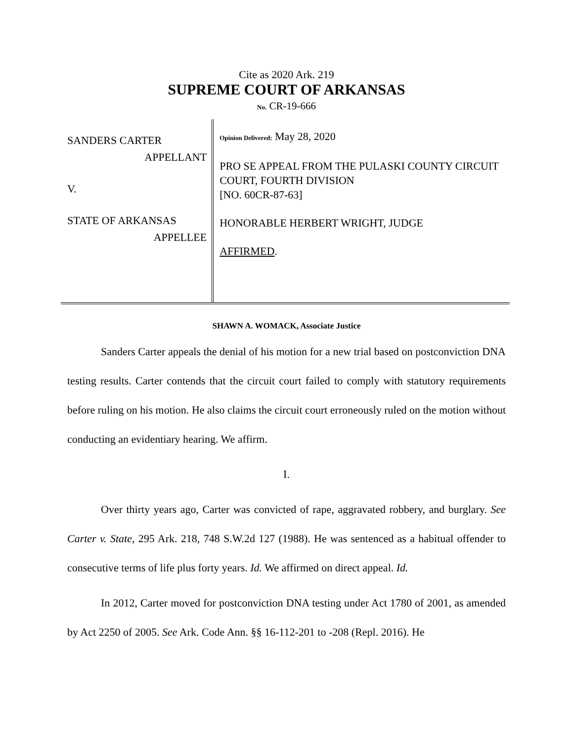Cite as 2020 Ark. 219
SUPREME COURT OF ARKANSAS
No. CR-19-666
SANDERS CARTER
APPELLANT
V.
STATE OF ARKANSAS
APPELLEE
Opinion Delivered: May 28, 2020
PRO SE APPEAL FROM THE PULASKI COUNTY CIRCUIT COURT, FOURTH DIVISION
[NO. 60CR-87-63]
HONORABLE HERBERT WRIGHT, JUDGE
AFFIRMED.
SHAWN A. WOMACK, Associate Justice
Sanders Carter appeals the denial of his motion for a new trial based on postconviction DNA testing results. Carter contends that the circuit court failed to comply with statutory requirements before ruling on his motion. He also claims the circuit court erroneously ruled on the motion without conducting an evidentiary hearing. We affirm.
I.
Over thirty years ago, Carter was convicted of rape, aggravated robbery, and burglary. See Carter v. State, 295 Ark. 218, 748 S.W.2d 127 (1988). He was sentenced as a habitual offender to consecutive terms of life plus forty years. Id. We affirmed on direct appeal. Id.
In 2012, Carter moved for postconviction DNA testing under Act 1780 of 2001, as amended by Act 2250 of 2005. See Ark. Code Ann. §§ 16-112-201 to -208 (Repl. 2016). He